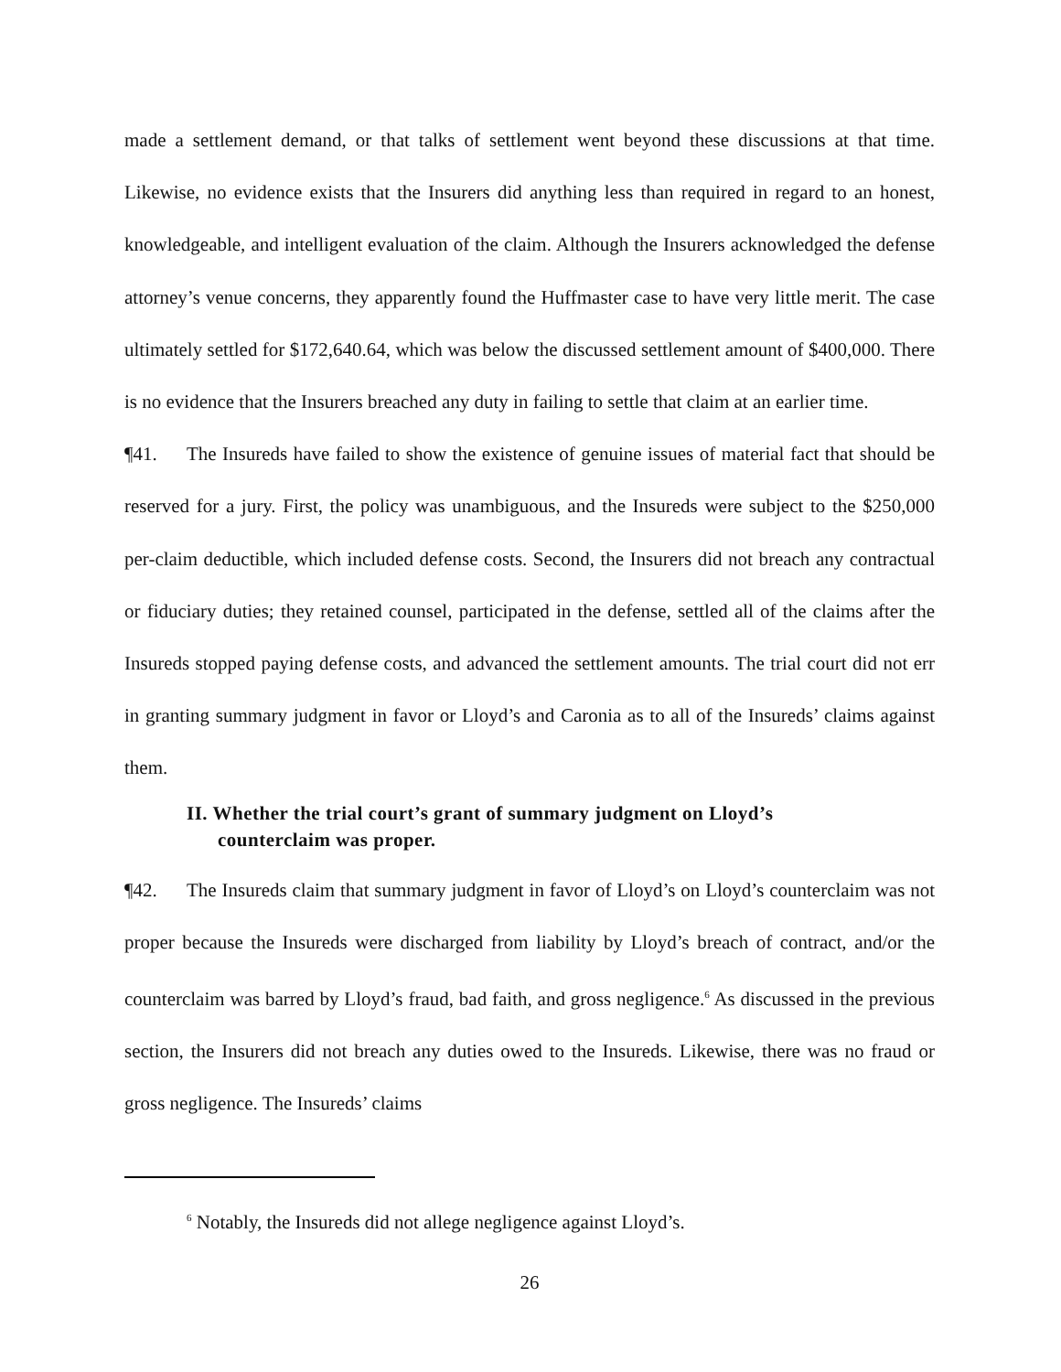made a settlement demand, or that talks of settlement went beyond these discussions at that time. Likewise, no evidence exists that the Insurers did anything less than required in regard to an honest, knowledgeable, and intelligent evaluation of the claim. Although the Insurers acknowledged the defense attorney’s venue concerns, they apparently found the Huffmaster case to have very little merit. The case ultimately settled for $172,640.64, which was below the discussed settlement amount of $400,000. There is no evidence that the Insurers breached any duty in failing to settle that claim at an earlier time.
¶41. The Insureds have failed to show the existence of genuine issues of material fact that should be reserved for a jury. First, the policy was unambiguous, and the Insureds were subject to the $250,000 per-claim deductible, which included defense costs. Second, the Insurers did not breach any contractual or fiduciary duties; they retained counsel, participated in the defense, settled all of the claims after the Insureds stopped paying defense costs, and advanced the settlement amounts. The trial court did not err in granting summary judgment in favor or Lloyd’s and Caronia as to all of the Insureds’ claims against them.
II. Whether the trial court’s grant of summary judgment on Lloyd’s counterclaim was proper.
¶42. The Insureds claim that summary judgment in favor of Lloyd’s on Lloyd’s counterclaim was not proper because the Insureds were discharged from liability by Lloyd’s breach of contract, and/or the counterclaim was barred by Lloyd’s fraud, bad faith, and gross negligence.<sup>6</sup> As discussed in the previous section, the Insurers did not breach any duties owed to the Insureds. Likewise, there was no fraud or gross negligence. The Insureds’ claims
<sup>6</sup> Notably, the Insureds did not allege negligence against Lloyd’s.
26